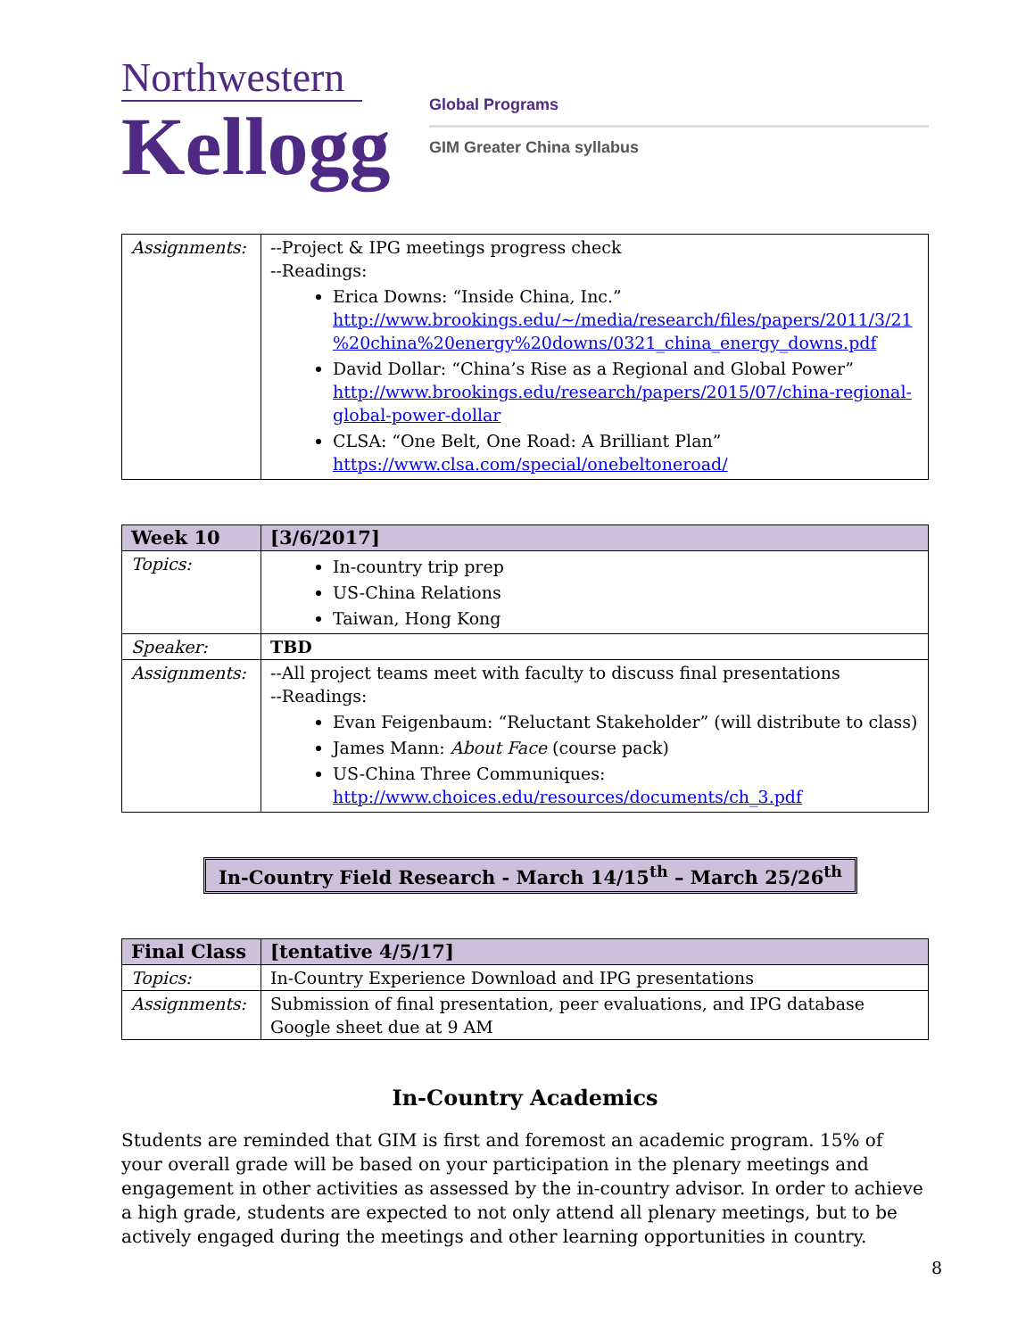Northwestern
Kellogg
Global Programs
GIM Greater China syllabus
| Assignments: | --Project & IPG meetings progress check --Readings: Erica Downs: “Inside China, Inc.” http://www.brookings.edu/~/media/research/files/papers/2011/3/21 %20china%20energy%20downs/0321_china_energy_downs.pdf David Dollar: “China’s Rise as a Regional and Global Power” http://www.brookings.edu/research/papers/2015/07/china-regional-global-power-dollar CLSA: “One Belt, One Road: A Brilliant Plan” https://www.clsa.com/special/onebeltoneroad/ |
| Week 10 | [3/6/2017] |
| --- | --- |
| Topics: | In-country trip prep US-China Relations Taiwan, Hong Kong |
| Speaker: | TBD |
| Assignments: | --All project teams meet with faculty to discuss final presentations --Readings: Evan Feigenbaum: “Reluctant Stakeholder” (will distribute to class) James Mann: About Face (course pack) US-China Three Communiques: http://www.choices.edu/resources/documents/ch_3.pdf |
In-Country Field Research - March 14/15<sup>th</sup> – March 25/26<sup>th</sup>
| Final Class | [tentative 4/5/17] |
| --- | --- |
| Topics: | In-Country Experience Download and IPG presentations |
| Assignments: | Submission of final presentation, peer evaluations, and IPG database Google sheet due at 9 AM |
In-Country Academics
Students are reminded that GIM is first and foremost an academic program. 15% of your overall grade will be based on your participation in the plenary meetings and engagement in other activities as assessed by the in-country advisor. In order to achieve a high grade, students are expected to not only attend all plenary meetings, but to be actively engaged during the meetings and other learning opportunities in country.
8